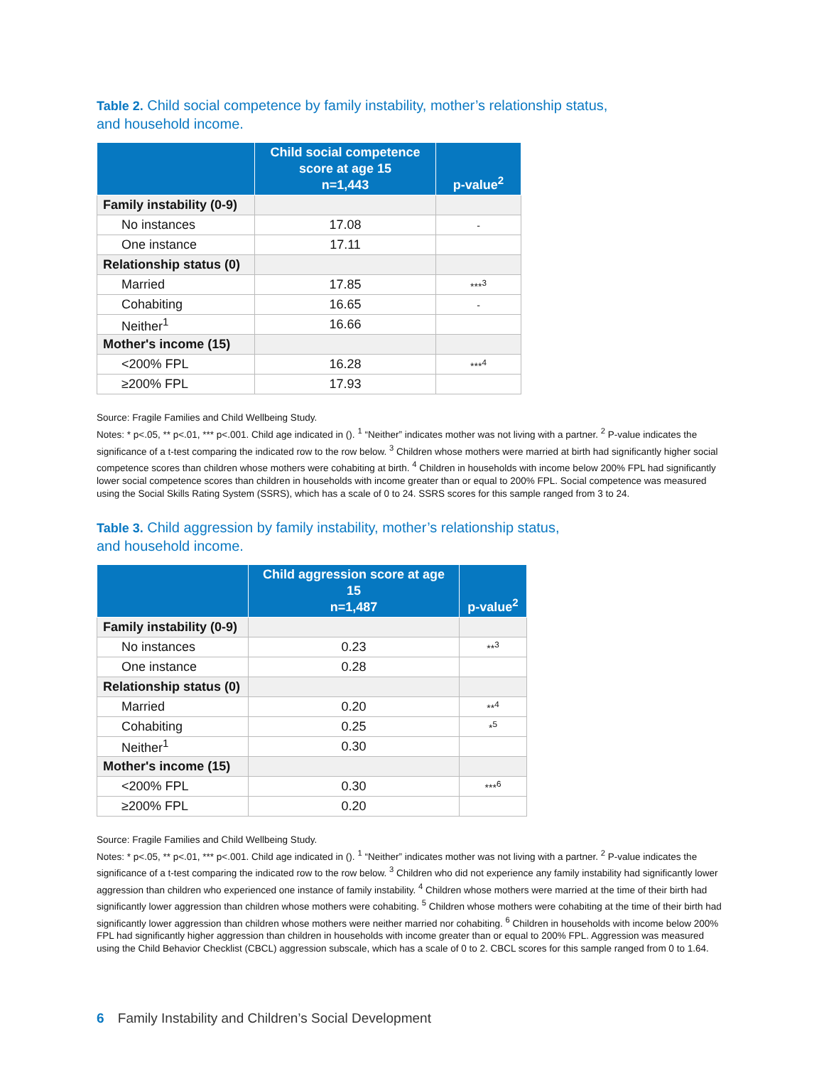Table 2. Child social competence by family instability, mother’s relationship status,
and household income.
| | Child social competence score at age 15 n=1,443 | p-value<sup>2</sup> |
| --- | --- | --- |
| Family instability (0-9) | | |
| No instances | 17.08 | - |
| One instance | 17.11 | |
| Relationship status (0) | | |
| Married | 17.85 | ***<sup>3</sup> |
| Cohabiting | 16.65 | - |
| Neither<sup>1</sup> | 16.66 | |
| Mother's income (15) | | |
| <200% FPL | 16.28 | ***<sup>4</sup> |
| ≥200% FPL | 17.93 | |
Source: Fragile Families and Child Wellbeing Study.
Notes: * p<.05, ** p<.01, *** p<.001. Child age indicated in (). <sup>1</sup> “Neither” indicates mother was not living with a partner. <sup>2</sup> P-value indicates the significance of a t-test comparing the indicated row to the row below. <sup>3</sup> Children whose mothers were married at birth had significantly higher social competence scores than children whose mothers were cohabiting at birth. <sup>4</sup> Children in households with income below 200% FPL had significantly lower social competence scores than children in households with income greater than or equal to 200% FPL. Social competence was measured using the Social Skills Rating System (SSRS), which has a scale of 0 to 24. SSRS scores for this sample ranged from 3 to 24.
Table 3. Child aggression by family instability, mother’s relationship status,
and household income.
| | Child aggression score at age 15 n=1,487 | p-value<sup>2</sup> |
| --- | --- | --- |
| Family instability (0-9) | | |
| No instances | 0.23 | **<sup>3</sup> |
| One instance | 0.28 | |
| Relationship status (0) | | |
| Married | 0.20 | **<sup>4</sup> |
| Cohabiting | 0.25 | *<sup>5</sup> |
| Neither<sup>1</sup> | 0.30 | |
| Mother's income (15) | | |
| <200% FPL | 0.30 | ***<sup>6</sup> |
| ≥200% FPL | 0.20 | |
Source: Fragile Families and Child Wellbeing Study.
Notes: * p<.05, ** p<.01, *** p<.001. Child age indicated in (). <sup>1</sup> “Neither” indicates mother was not living with a partner. <sup>2</sup> P-value indicates the significance of a t-test comparing the indicated row to the row below. <sup>3</sup> Children who did not experience any family instability had significantly lower aggression than children who experienced one instance of family instability. <sup>4</sup> Children whose mothers were married at the time of their birth had significantly lower aggression than children whose mothers were cohabiting. <sup>5</sup> Children whose mothers were cohabiting at the time of their birth had significantly lower aggression than children whose mothers were neither married nor cohabiting. <sup>6</sup> Children in households with income below 200% FPL had significantly higher aggression than children in households with income greater than or equal to 200% FPL. Aggression was measured using the Child Behavior Checklist (CBCL) aggression subscale, which has a scale of 0 to 2. CBCL scores for this sample ranged from 0 to 1.64.
6 Family Instability and Children’s Social Development